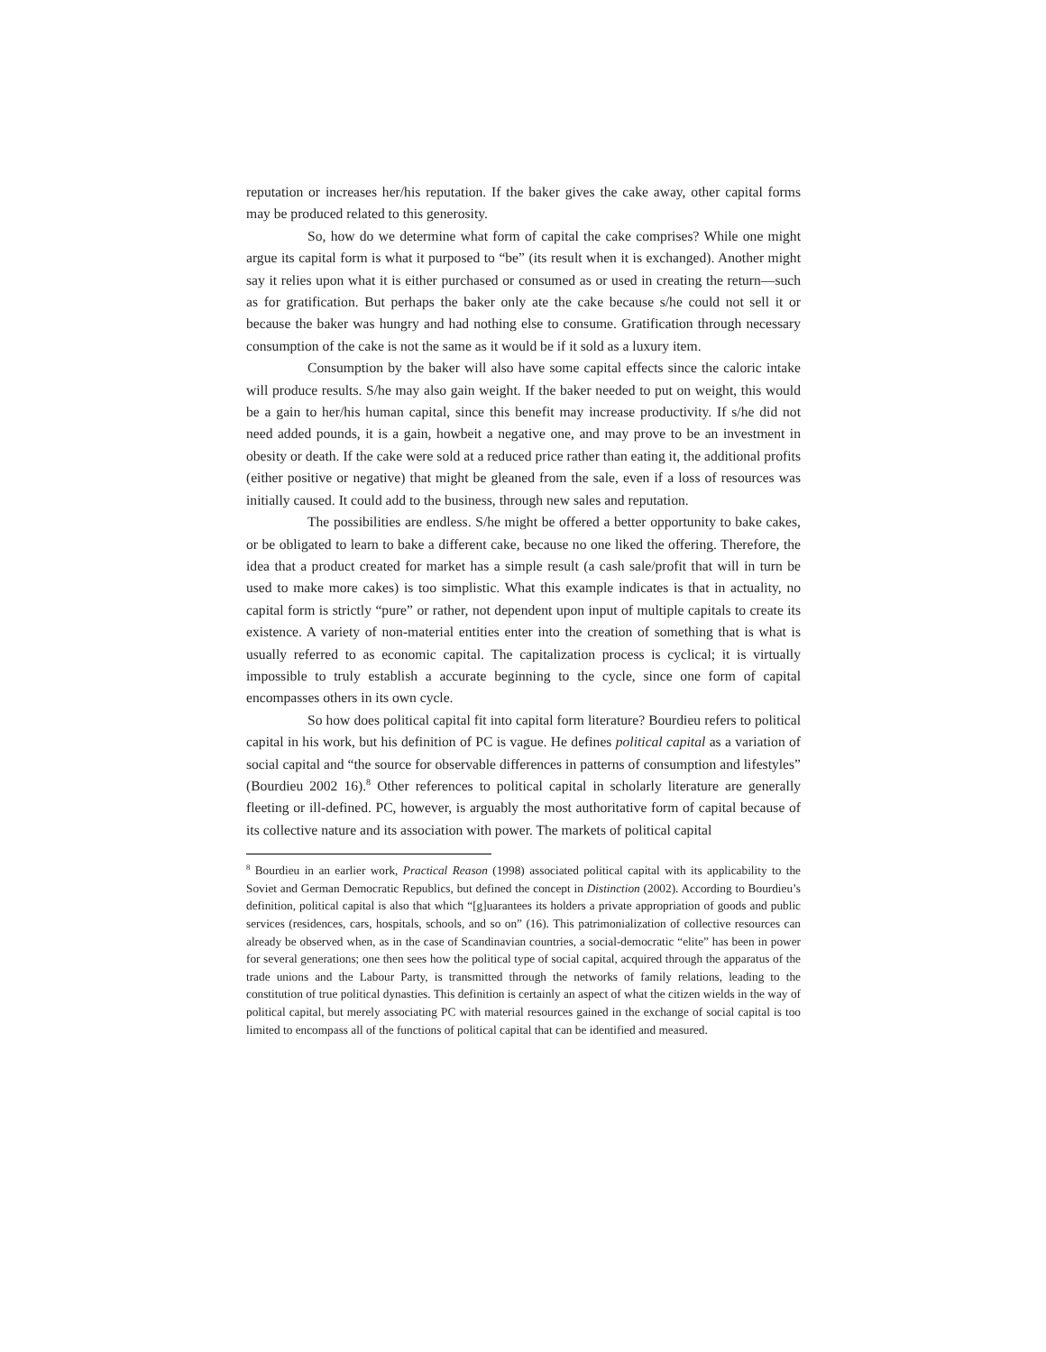reputation or increases her/his reputation. If the baker gives the cake away, other capital forms may be produced related to this generosity.
So, how do we determine what form of capital the cake comprises? While one might argue its capital form is what it purposed to “be” (its result when it is exchanged). Another might say it relies upon what it is either purchased or consumed as or used in creating the return—such as for gratification. But perhaps the baker only ate the cake because s/he could not sell it or because the baker was hungry and had nothing else to consume. Gratification through necessary consumption of the cake is not the same as it would be if it sold as a luxury item.
Consumption by the baker will also have some capital effects since the caloric intake will produce results. S/he may also gain weight. If the baker needed to put on weight, this would be a gain to her/his human capital, since this benefit may increase productivity. If s/he did not need added pounds, it is a gain, howbeit a negative one, and may prove to be an investment in obesity or death. If the cake were sold at a reduced price rather than eating it, the additional profits (either positive or negative) that might be gleaned from the sale, even if a loss of resources was initially caused. It could add to the business, through new sales and reputation.
The possibilities are endless. S/he might be offered a better opportunity to bake cakes, or be obligated to learn to bake a different cake, because no one liked the offering. Therefore, the idea that a product created for market has a simple result (a cash sale/profit that will in turn be used to make more cakes) is too simplistic. What this example indicates is that in actuality, no capital form is strictly “pure” or rather, not dependent upon input of multiple capitals to create its existence. A variety of non-material entities enter into the creation of something that is what is usually referred to as economic capital. The capitalization process is cyclical; it is virtually impossible to truly establish a accurate beginning to the cycle, since one form of capital encompasses others in its own cycle.
So how does political capital fit into capital form literature? Bourdieu refers to political capital in his work, but his definition of PC is vague. He defines political capital as a variation of social capital and “the source for observable differences in patterns of consumption and lifestyles” (Bourdieu 2002 16).<sup>8</sup> Other references to political capital in scholarly literature are generally fleeting or ill-defined. PC, however, is arguably the most authoritative form of capital because of its collective nature and its association with power. The markets of political capital
<sup>8</sup> Bourdieu in an earlier work, Practical Reason (1998) associated political capital with its applicability to the Soviet and German Democratic Republics, but defined the concept in Distinction (2002). According to Bourdieu’s definition, political capital is also that which “[g]uarantees its holders a private appropriation of goods and public services (residences, cars, hospitals, schools, and so on” (16). This patrimonialization of collective resources can already be observed when, as in the case of Scandinavian countries, a social-democratic “elite” has been in power for several generations; one then sees how the political type of social capital, acquired through the apparatus of the trade unions and the Labour Party, is transmitted through the networks of family relations, leading to the constitution of true political dynasties. This definition is certainly an aspect of what the citizen wields in the way of political capital, but merely associating PC with material resources gained in the exchange of social capital is too limited to encompass all of the functions of political capital that can be identified and measured.